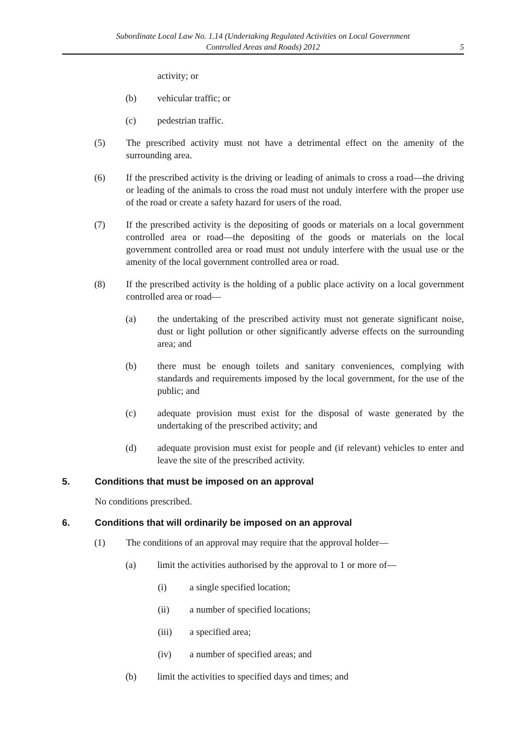Subordinate Local Law No. 1.14 (Undertaking Regulated Activities on Local Government
Controlled Areas and Roads) 2012
5
activity; or
(b) vehicular traffic; or
(c) pedestrian traffic.
(5) The prescribed activity must not have a detrimental effect on the amenity of the surrounding area.
(6) If the prescribed activity is the driving or leading of animals to cross a road—the driving or leading of the animals to cross the road must not unduly interfere with the proper use of the road or create a safety hazard for users of the road.
(7) If the prescribed activity is the depositing of goods or materials on a local government controlled area or road—the depositing of the goods or materials on the local government controlled area or road must not unduly interfere with the usual use or the amenity of the local government controlled area or road.
(8) If the prescribed activity is the holding of a public place activity on a local government controlled area or road—
(a) the undertaking of the prescribed activity must not generate significant noise, dust or light pollution or other significantly adverse effects on the surrounding area; and
(b) there must be enough toilets and sanitary conveniences, complying with standards and requirements imposed by the local government, for the use of the public; and
(c) adequate provision must exist for the disposal of waste generated by the undertaking of the prescribed activity; and
(d) adequate provision must exist for people and (if relevant) vehicles to enter and leave the site of the prescribed activity.
5. Conditions that must be imposed on an approval
No conditions prescribed.
6. Conditions that will ordinarily be imposed on an approval
(1) The conditions of an approval may require that the approval holder—
(a) limit the activities authorised by the approval to 1 or more of—
(i) a single specified location;
(ii) a number of specified locations;
(iii) a specified area;
(iv) a number of specified areas; and
(b) limit the activities to specified days and times; and